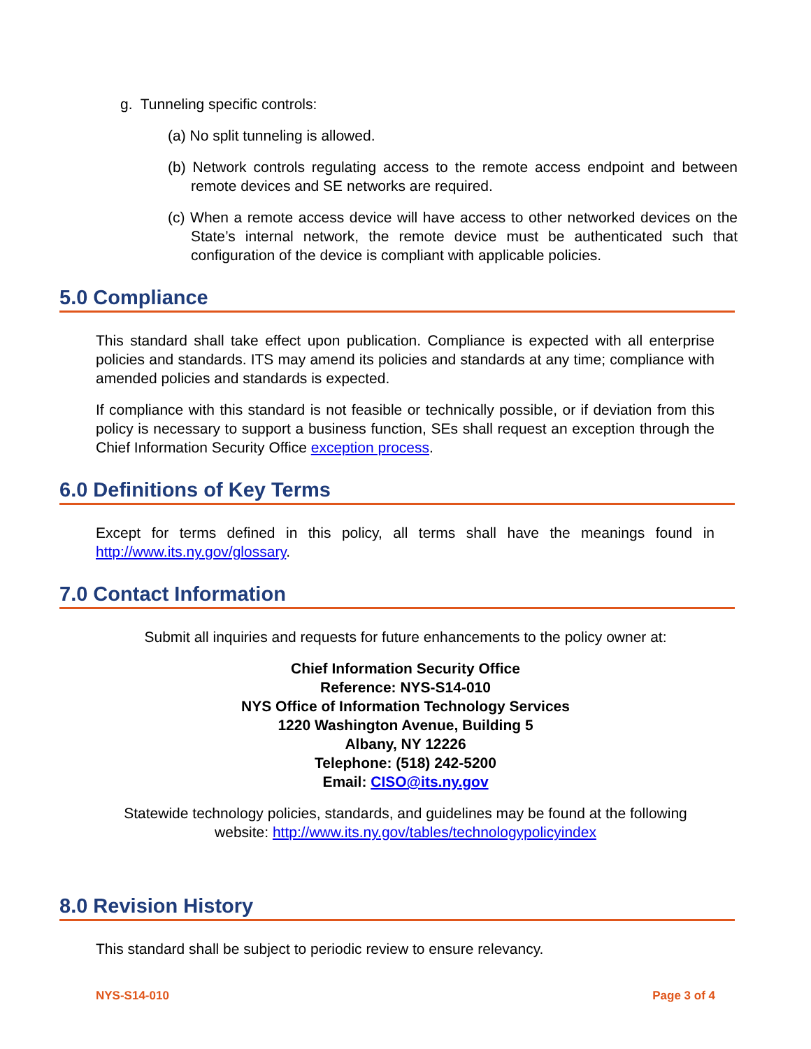g. Tunneling specific controls:
(a) No split tunneling is allowed.
(b) Network controls regulating access to the remote access endpoint and between remote devices and SE networks are required.
(c) When a remote access device will have access to other networked devices on the State’s internal network, the remote device must be authenticated such that configuration of the device is compliant with applicable policies.
5.0 Compliance
This standard shall take effect upon publication. Compliance is expected with all enterprise policies and standards. ITS may amend its policies and standards at any time; compliance with amended policies and standards is expected.
If compliance with this standard is not feasible or technically possible, or if deviation from this policy is necessary to support a business function, SEs shall request an exception through the Chief Information Security Office exception process.
6.0 Definitions of Key Terms
Except for terms defined in this policy, all terms shall have the meanings found in http://www.its.ny.gov/glossary.
7.0 Contact Information
Submit all inquiries and requests for future enhancements to the policy owner at:
Chief Information Security Office
Reference: NYS-S14-010
NYS Office of Information Technology Services
1220 Washington Avenue, Building 5
Albany, NY 12226
Telephone: (518) 242-5200
Email: CISO@its.ny.gov
Statewide technology policies, standards, and guidelines may be found at the following
website: http://www.its.ny.gov/tables/technologypolicyindex
8.0 Revision History
This standard shall be subject to periodic review to ensure relevancy.
NYS-S14-010 Page 3 of 4